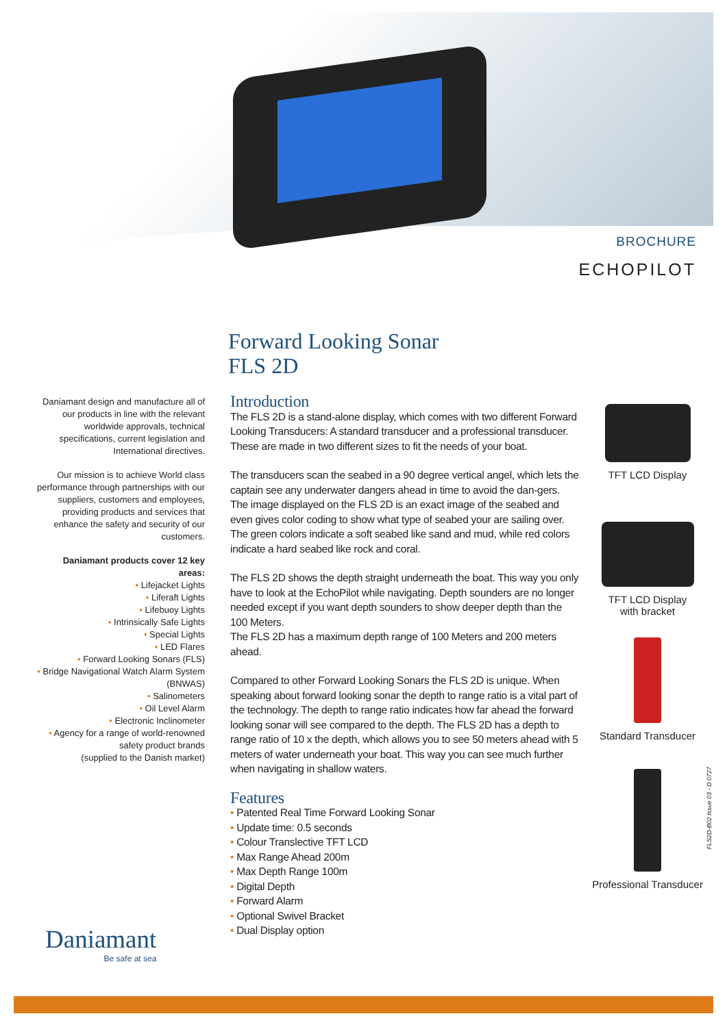BROCHURE
ECHOPILOT
Forward Looking Sonar
FLS 2D
Daniamant design and manufacture all of our products in line with the relevant worldwide approvals, technical specifications, current legislation and International directives.
Our mission is to achieve World class performance through partnerships with our suppliers, customers and employees, providing products and services that enhance the safety and security of our customers.
Daniamant products cover 12 key areas:
• Lifejacket Lights
• Liferaft Lights
• Lifebuoy Lights
• Intrinsically Safe Lights
• Special Lights
• LED Flares
• Forward Looking Sonars (FLS)
• Bridge Navigational Watch Alarm System (BNWAS)
• Salinometers
• Oil Level Alarm
• Electronic Inclinometer
• Agency for a range of world-renowned safety product brands
(supplied to the Danish market)
Introduction
The FLS 2D is a stand-alone display, which comes with two different Forward Looking Transducers: A standard transducer and a professional transducer. These are made in two different sizes to fit the needs of your boat.
The transducers scan the seabed in a 90 degree vertical angel, which lets the captain see any underwater dangers ahead in time to avoid the dan-gers. The image displayed on the FLS 2D is an exact image of the seabed and even gives color coding to show what type of seabed your are sailing over. The green colors indicate a soft seabed like sand and mud, while red colors indicate a hard seabed like rock and coral.
The FLS 2D shows the depth straight underneath the boat. This way you only have to look at the EchoPilot while navigating. Depth sounders are no longer needed except if you want depth sounders to show deeper depth than the 100 Meters.
The FLS 2D has a maximum depth range of 100 Meters and 200 meters ahead.
Compared to other Forward Looking Sonars the FLS 2D is unique. When speaking about forward looking sonar the depth to range ratio is a vital part of the technology. The depth to range ratio indicates how far ahead the forward looking sonar will see compared to the depth. The FLS 2D has a depth to range ratio of 10 x the depth, which allows you to see 50 meters ahead with 5 meters of water underneath your boat. This way you can see much further when navigating in shallow waters.
Features
• Patented Real Time Forward Looking Sonar
• Update time: 0.5 seconds
• Colour Translective TFT LCD
• Max Range Ahead 200m
• Max Depth Range 100m
• Digital Depth
• Forward Alarm
• Optional Swivel Bracket
• Dual Display option
TFT LCD Display
TFT LCD Display
with bracket
Standard Transducer
Professional Transducer
FLS2D-B02 Issue 03 - D 0727
Daniamant
Be safe at sea